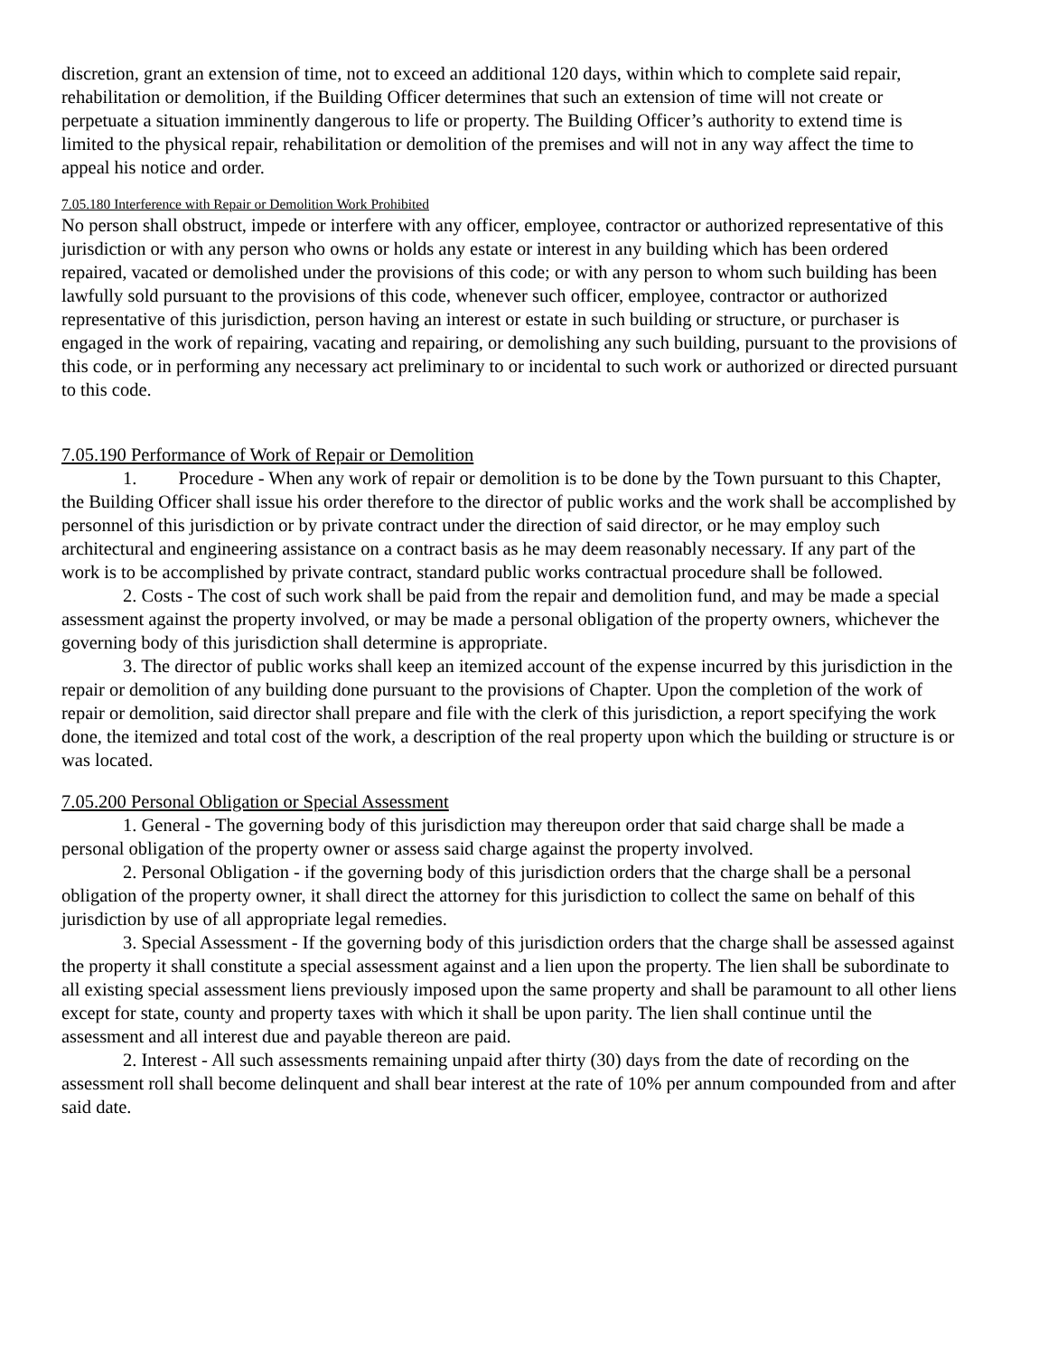discretion, grant an extension of time, not to exceed an additional 120 days, within which to complete said repair, rehabilitation or demolition, if the Building Officer determines that such an extension of time will not create or perpetuate a situation imminently dangerous to life or property. The Building Officer’s authority to extend time is limited to the physical repair, rehabilitation or demolition of the premises and will not in any way affect the time to appeal his notice and order.
7.05.180 Interference with Repair or Demolition Work Prohibited
No person shall obstruct, impede or interfere with any officer, employee, contractor or authorized representative of this jurisdiction or with any person who owns or holds any estate or interest in any building which has been ordered repaired, vacated or demolished under the provisions of this code; or with any person to whom such building has been lawfully sold pursuant to the provisions of this code, whenever such officer, employee, contractor or authorized representative of this jurisdiction, person having an interest or estate in such building or structure, or purchaser is engaged in the work of repairing, vacating and repairing, or demolishing any such building, pursuant to the provisions of this code, or in performing any necessary act preliminary to or incidental to such work or authorized or directed pursuant to this code.
7.05.190 Performance of Work of Repair or Demolition
1. Procedure - When any work of repair or demolition is to be done by the Town pursuant to this Chapter, the Building Officer shall issue his order therefore to the director of public works and the work shall be accomplished by personnel of this jurisdiction or by private contract under the direction of said director, or he may employ such architectural and engineering assistance on a contract basis as he may deem reasonably necessary. If any part of the work is to be accomplished by private contract, standard public works contractual procedure shall be followed.
2. Costs - The cost of such work shall be paid from the repair and demolition fund, and may be made a special assessment against the property involved, or may be made a personal obligation of the property owners, whichever the governing body of this jurisdiction shall determine is appropriate.
3. The director of public works shall keep an itemized account of the expense incurred by this jurisdiction in the repair or demolition of any building done pursuant to the provisions of Chapter. Upon the completion of the work of repair or demolition, said director shall prepare and file with the clerk of this jurisdiction, a report specifying the work done, the itemized and total cost of the work, a description of the real property upon which the building or structure is or was located.
7.05.200 Personal Obligation or Special Assessment
1. General - The governing body of this jurisdiction may thereupon order that said charge shall be made a personal obligation of the property owner or assess said charge against the property involved.
2. Personal Obligation - if the governing body of this jurisdiction orders that the charge shall be a personal obligation of the property owner, it shall direct the attorney for this jurisdiction to collect the same on behalf of this jurisdiction by use of all appropriate legal remedies.
3. Special Assessment - If the governing body of this jurisdiction orders that the charge shall be assessed against the property it shall constitute a special assessment against and a lien upon the property. The lien shall be subordinate to all existing special assessment liens previously imposed upon the same property and shall be paramount to all other liens except for state, county and property taxes with which it shall be upon parity. The lien shall continue until the assessment and all interest due and payable thereon are paid.
2. Interest - All such assessments remaining unpaid after thirty (30) days from the date of recording on the assessment roll shall become delinquent and shall bear interest at the rate of 10% per annum compounded from and after said date.